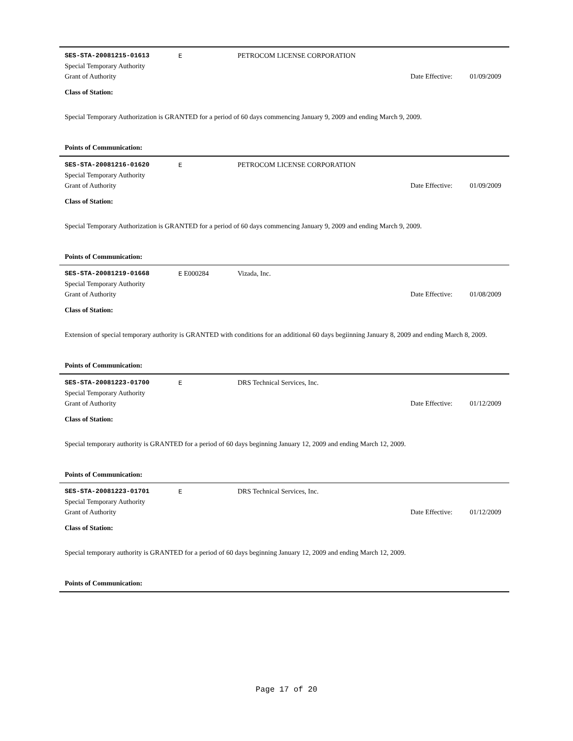SES-STA-20081215-01613 E PETROCOM LICENSE CORPORATION
Special Temporary Authority
Grant of Authority Date Effective: 01/09/2009
Class of Station:
Special Temporary Authorization is GRANTED for a period of 60 days commencing January 9, 2009 and ending March 9, 2009.
Points of Communication:
SES-STA-20081216-01620 E PETROCOM LICENSE CORPORATION
Special Temporary Authority
Grant of Authority Date Effective: 01/09/2009
Class of Station:
Special Temporary Authorization is GRANTED for a period of 60 days commencing January 9, 2009 and ending March 9, 2009.
Points of Communication:
SES-STA-20081219-01668 E E000284 Vizada, Inc.
Special Temporary Authority
Grant of Authority Date Effective: 01/08/2009
Class of Station:
Extension of special temporary authority is GRANTED with conditions for an additional 60 days begiinning January 8, 2009 and ending March 8, 2009.
Points of Communication:
SES-STA-20081223-01700 E DRS Technical Services, Inc.
Special Temporary Authority
Grant of Authority Date Effective: 01/12/2009
Class of Station:
Special temporary authority is GRANTED for a period of 60 days beginning January 12, 2009 and ending March 12, 2009.
Points of Communication:
SES-STA-20081223-01701 E DRS Technical Services, Inc.
Special Temporary Authority
Grant of Authority Date Effective: 01/12/2009
Class of Station:
Special temporary authority is GRANTED for a period of 60 days beginning January 12, 2009 and ending March 12, 2009.
Points of Communication:
Page 17 of 20